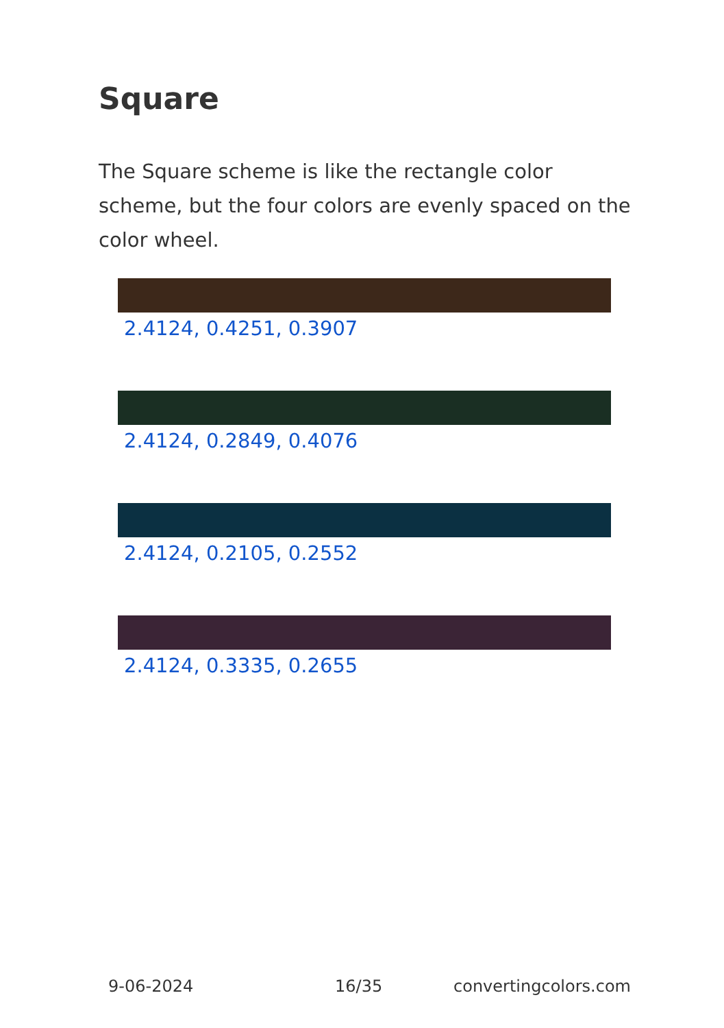Square
The Square scheme is like the rectangle color scheme, but the four colors are evenly spaced on the color wheel.
2.4124, 0.4251, 0.3907
2.4124, 0.2849, 0.4076
2.4124, 0.2105, 0.2552
2.4124, 0.3335, 0.2655
9-06-2024 16/35 convertingcolors.com